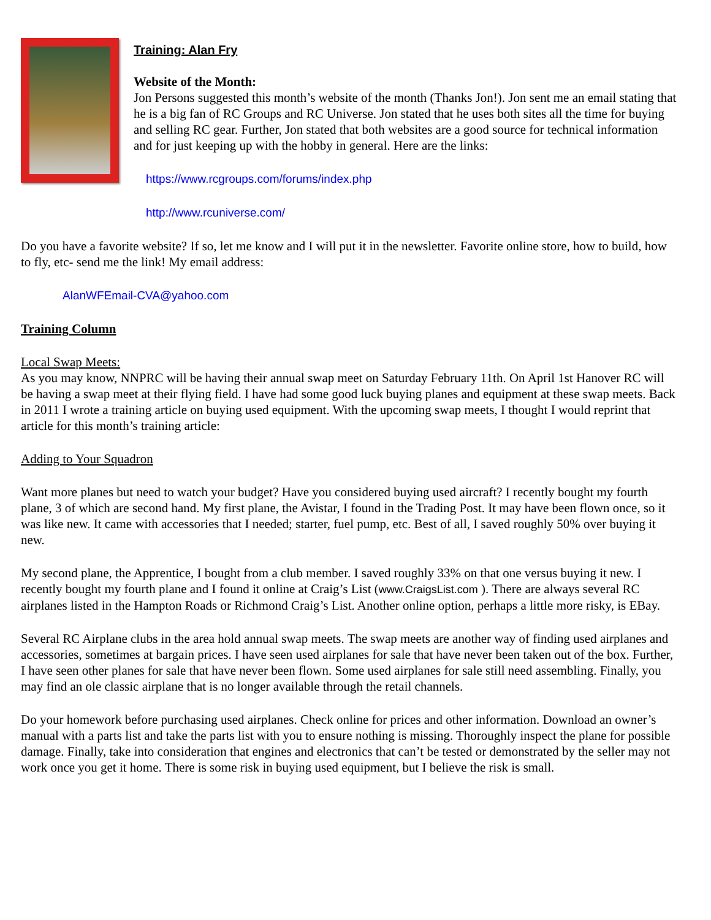Training: Alan Fry
Website of the Month:
Jon Persons suggested this month’s website of the month (Thanks Jon!). Jon sent me an email stating that he is a big fan of RC Groups and RC Universe. Jon stated that he uses both sites all the time for buying and selling RC gear. Further, Jon stated that both websites are a good source for technical information and for just keeping up with the hobby in general. Here are the links:
https://www.rcgroups.com/forums/index.php
http://www.rcuniverse.com/
Do you have a favorite website? If so, let me know and I will put it in the newsletter. Favorite online store, how to build, how to fly, etc- send me the link! My email address:
AlanWFEmail-CVA@yahoo.com
Training Column
Local Swap Meets:
As you may know, NNPRC will be having their annual swap meet on Saturday February 11th. On April 1st Hanover RC will be having a swap meet at their flying field. I have had some good luck buying planes and equipment at these swap meets. Back in 2011 I wrote a training article on buying used equipment. With the upcoming swap meets, I thought I would reprint that article for this month’s training article:
Adding to Your Squadron
Want more planes but need to watch your budget? Have you considered buying used aircraft? I recently bought my fourth plane, 3 of which are second hand. My first plane, the Avistar, I found in the Trading Post. It may have been flown once, so it was like new. It came with accessories that I needed; starter, fuel pump, etc. Best of all, I saved roughly 50% over buying it new.
My second plane, the Apprentice, I bought from a club member. I saved roughly 33% on that one versus buying it new. I recently bought my fourth plane and I found it online at Craig’s List (www.CraigsList.com ). There are always several RC airplanes listed in the Hampton Roads or Richmond Craig’s List. Another online option, perhaps a little more risky, is EBay.
Several RC Airplane clubs in the area hold annual swap meets. The swap meets are another way of finding used airplanes and accessories, sometimes at bargain prices. I have seen used airplanes for sale that have never been taken out of the box. Further, I have seen other planes for sale that have never been flown. Some used airplanes for sale still need assembling. Finally, you may find an ole classic airplane that is no longer available through the retail channels.
Do your homework before purchasing used airplanes. Check online for prices and other information. Download an owner’s manual with a parts list and take the parts list with you to ensure nothing is missing. Thoroughly inspect the plane for possible damage. Finally, take into consideration that engines and electronics that can’t be tested or demonstrated by the seller may not work once you get it home. There is some risk in buying used equipment, but I believe the risk is small.